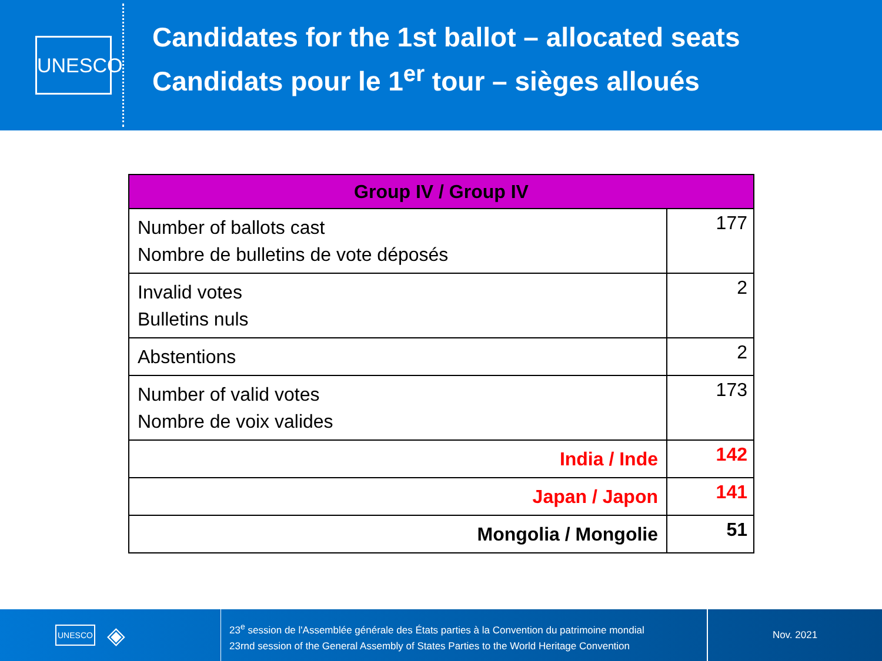UNESCO
Candidates for the 1st ballot – allocated seats
Candidats pour le 1<sup>er</sup> tour – sièges alloués
| Group IV / Group IV | |
| --- | --- |
| Number of ballots cast Nombre de bulletins de vote déposés | 177 |
| Invalid votes Bulletins nuls | 2 |
| Abstentions | 2 |
| Number of valid votes Nombre de voix valides | 173 |
| India / Inde | 142 |
| Japan / Japon | 141 |
| Mongolia / Mongolie | 51 |
UNESCO ◈
23<sup>e</sup> session de l'Assemblée générale des États parties à la Convention du patrimoine mondial
23rnd session of the General Assembly of States Parties to the World Heritage Convention
Nov. 2021